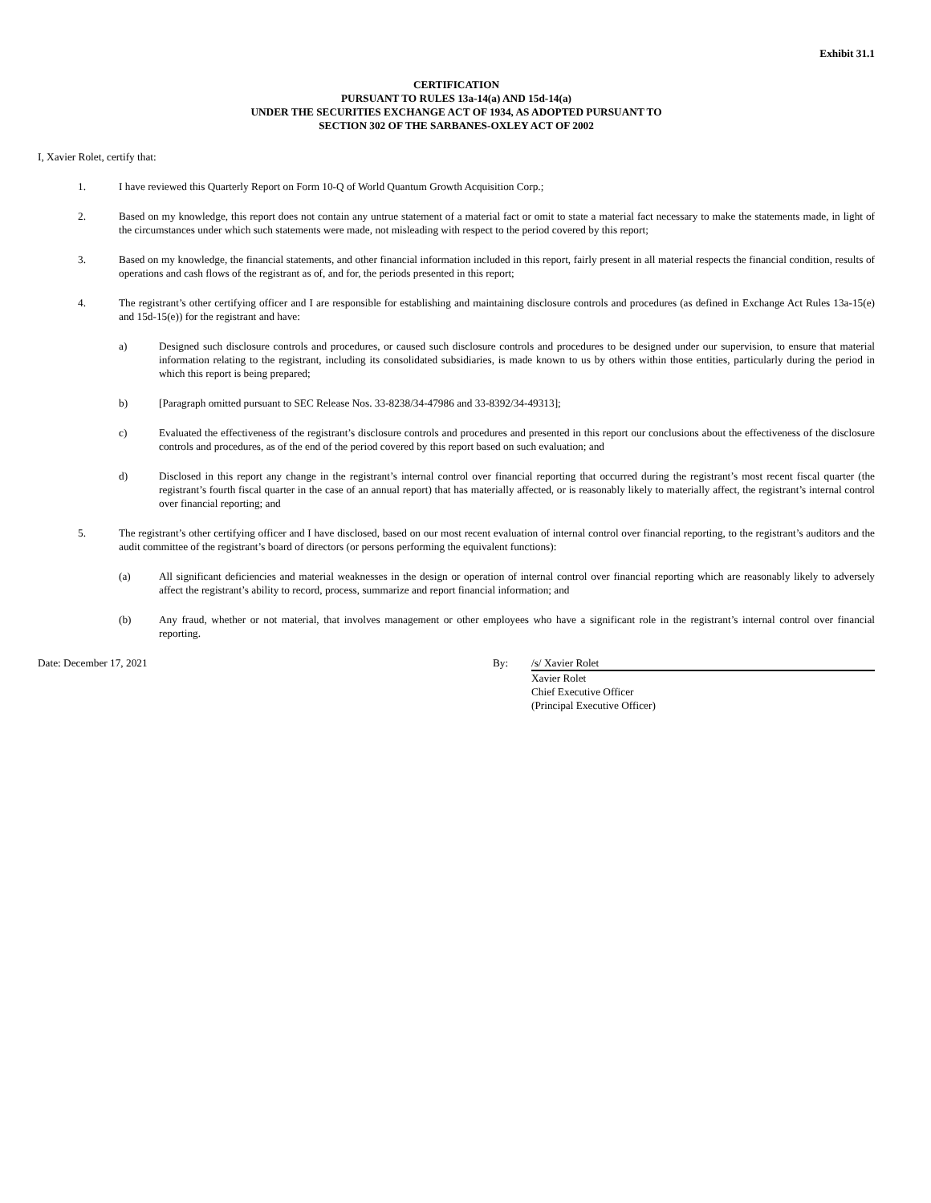Exhibit 31.1
CERTIFICATION
PURSUANT TO RULES 13a-14(a) AND 15d-14(a)
UNDER THE SECURITIES EXCHANGE ACT OF 1934, AS ADOPTED PURSUANT TO
SECTION 302 OF THE SARBANES-OXLEY ACT OF 2002
I, Xavier Rolet, certify that:
1. I have reviewed this Quarterly Report on Form 10-Q of World Quantum Growth Acquisition Corp.;
2. Based on my knowledge, this report does not contain any untrue statement of a material fact or omit to state a material fact necessary to make the statements made, in light of the circumstances under which such statements were made, not misleading with respect to the period covered by this report;
3. Based on my knowledge, the financial statements, and other financial information included in this report, fairly present in all material respects the financial condition, results of operations and cash flows of the registrant as of, and for, the periods presented in this report;
4. The registrant’s other certifying officer and I are responsible for establishing and maintaining disclosure controls and procedures (as defined in Exchange Act Rules 13a-15(e) and 15d-15(e)) for the registrant and have:
a) Designed such disclosure controls and procedures, or caused such disclosure controls and procedures to be designed under our supervision, to ensure that material information relating to the registrant, including its consolidated subsidiaries, is made known to us by others within those entities, particularly during the period in which this report is being prepared;
b) [Paragraph omitted pursuant to SEC Release Nos. 33-8238/34-47986 and 33-8392/34-49313];
c) Evaluated the effectiveness of the registrant’s disclosure controls and procedures and presented in this report our conclusions about the effectiveness of the disclosure controls and procedures, as of the end of the period covered by this report based on such evaluation; and
d) Disclosed in this report any change in the registrant’s internal control over financial reporting that occurred during the registrant’s most recent fiscal quarter (the registrant’s fourth fiscal quarter in the case of an annual report) that has materially affected, or is reasonably likely to materially affect, the registrant’s internal control over financial reporting; and
5. The registrant’s other certifying officer and I have disclosed, based on our most recent evaluation of internal control over financial reporting, to the registrant’s auditors and the audit committee of the registrant’s board of directors (or persons performing the equivalent functions):
(a) All significant deficiencies and material weaknesses in the design or operation of internal control over financial reporting which are reasonably likely to adversely affect the registrant’s ability to record, process, summarize and report financial information; and
(b) Any fraud, whether or not material, that involves management or other employees who have a significant role in the registrant’s internal control over financial reporting.
Date: December 17, 2021 By: /s/ Xavier Rolet
Xavier Rolet
Chief Executive Officer
(Principal Executive Officer)